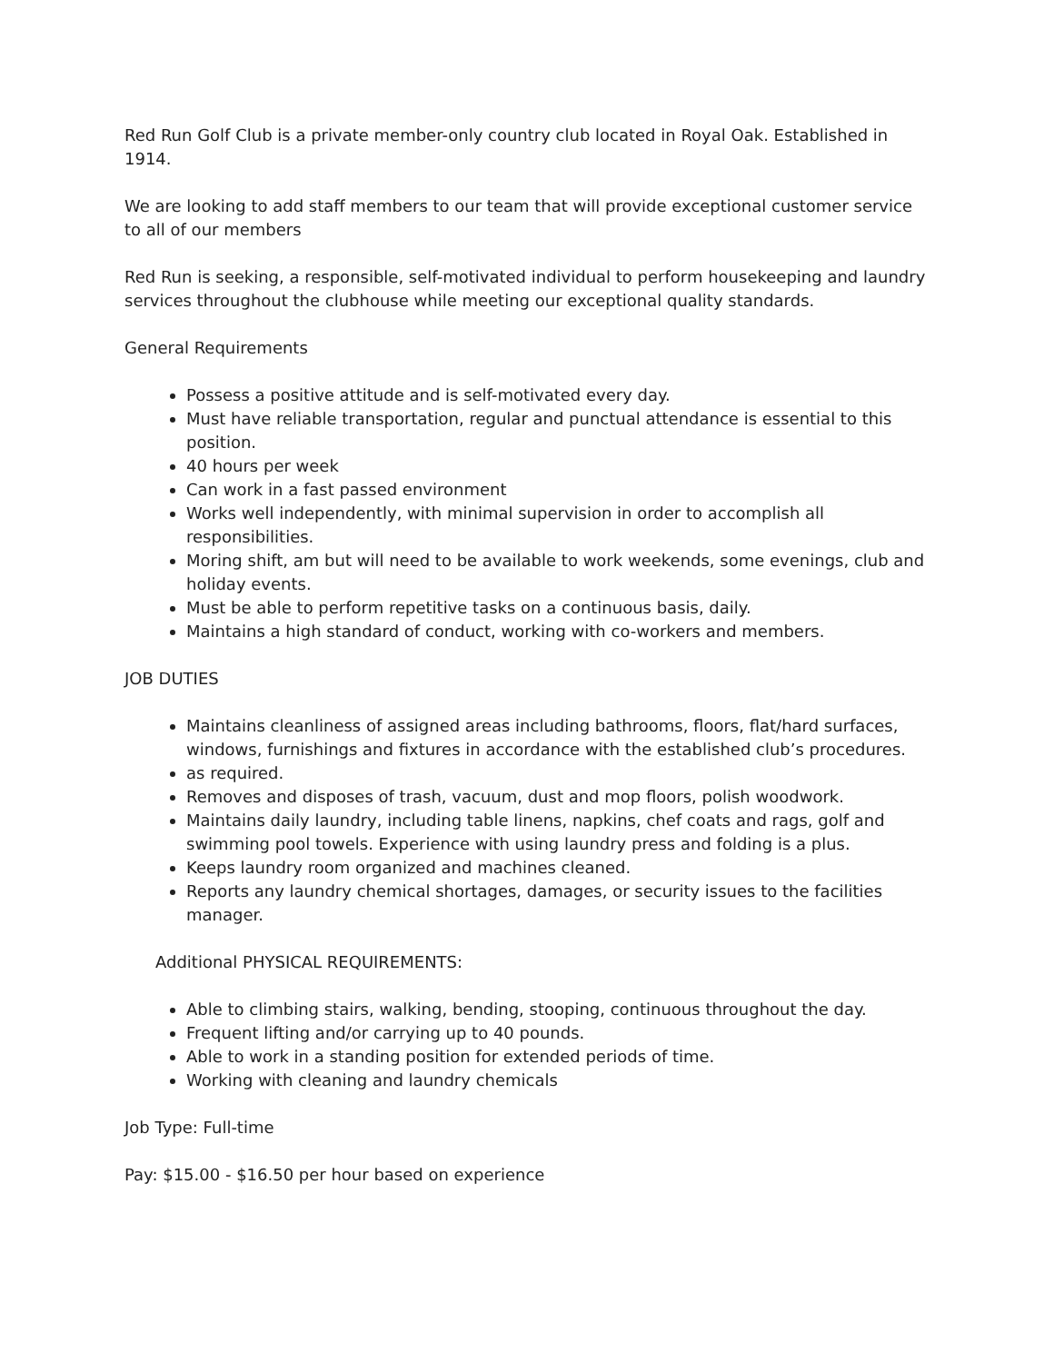Red Run Golf Club is a private member-only country club located in Royal Oak. Established in 1914.
We are looking to add staff members to our team that will provide exceptional customer service to all of our members
Red Run is seeking, a responsible, self-motivated individual to perform housekeeping and laundry services throughout the clubhouse while meeting our exceptional quality standards.
General Requirements
Possess a positive attitude and is self-motivated every day.
Must have reliable transportation, regular and punctual attendance is essential to this position.
40 hours per week
Can work in a fast passed environment
Works well independently, with minimal supervision in order to accomplish all responsibilities.
Moring shift, am but will need to be available to work weekends, some evenings, club and holiday events.
Must be able to perform repetitive tasks on a continuous basis, daily.
Maintains a high standard of conduct, working with co-workers and members.
JOB DUTIES
Maintains cleanliness of assigned areas including bathrooms, floors, flat/hard surfaces, windows, furnishings and fixtures in accordance with the established club’s procedures.
as required.
Removes and disposes of trash, vacuum, dust and mop floors, polish woodwork.
Maintains daily laundry, including table linens, napkins, chef coats and rags, golf and swimming pool towels. Experience with using laundry press and folding is a plus.
Keeps laundry room organized and machines cleaned.
Reports any laundry chemical shortages, damages, or security issues to the facilities manager.
Additional PHYSICAL REQUIREMENTS:
Able to climbing stairs, walking, bending, stooping, continuous throughout the day.
Frequent lifting and/or carrying up to 40 pounds.
Able to work in a standing position for extended periods of time.
Working with cleaning and laundry chemicals
Job Type: Full-time
Pay: $15.00 - $16.50 per hour based on experience